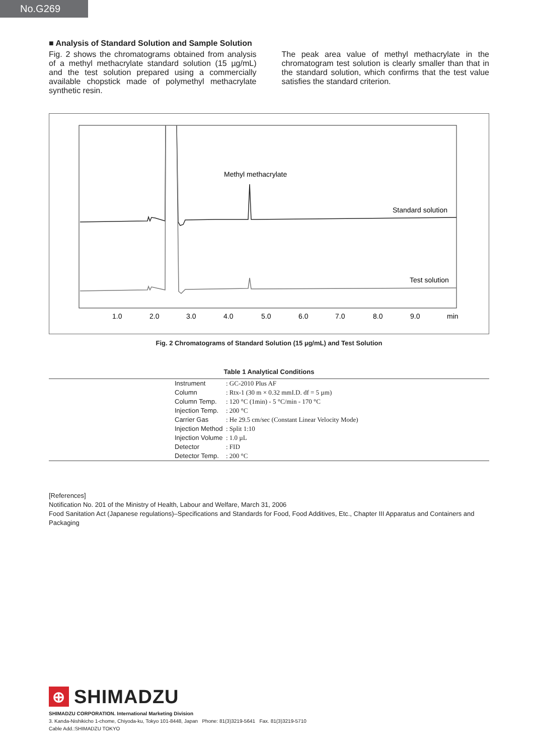No.G269
■ Analysis of Standard Solution and Sample Solution
Fig. 2 shows the chromatograms obtained from analysis of a methyl methacrylate standard solution (15 µg/mL) and the test solution prepared using a commercially available chopstick made of polymethyl methacrylate synthetic resin.
The peak area value of methyl methacrylate in the chromatogram test solution is clearly smaller than that in the standard solution, which confirms that the test value satisfies the standard criterion.
Methyl methacrylate
Standard solution
Test solution
1.0
2.0
3.0
4.0
5.0
6.0
7.0
8.0
9.0
min
Fig. 2 Chromatograms of Standard Solution (15 µg/mL) and Test Solution
Table 1 Analytical Conditions
| | Instrument | : GC-2010 Plus AF |
| | Column | : Rtx-1 (30 m × 0.32 mmI.D. df = 5 µm) |
| | Column Temp. | : 120 °C (1min) - 5 °C/min - 170 °C |
| | Injection Temp. | : 200 °C |
| | Carrier Gas | : He 29.5 cm/sec (Constant Linear Velocity Mode) |
| | Injection Method | : Split 1:10 |
| | Injection Volume | : 1.0 µL |
| | Detector | : FID |
| | Detector Temp. | : 200 °C |
[References]
Notification No. 201 of the Ministry of Health, Labour and Welfare, March 31, 2006
Food Sanitation Act (Japanese regulations)–Specifications and Standards for Food, Food Additives, Etc., Chapter III Apparatus and Containers and Packaging
⊕
SHIMADZU
SHIMADZU CORPORATION. International Marketing Division
3. Kanda-Nishikicho 1-chome, Chiyoda-ku, Tokyo 101-8448, Japan Phone: 81(3)3219-5641 Fax. 81(3)3219-5710
Cable Add.:SHIMADZU TOKYO